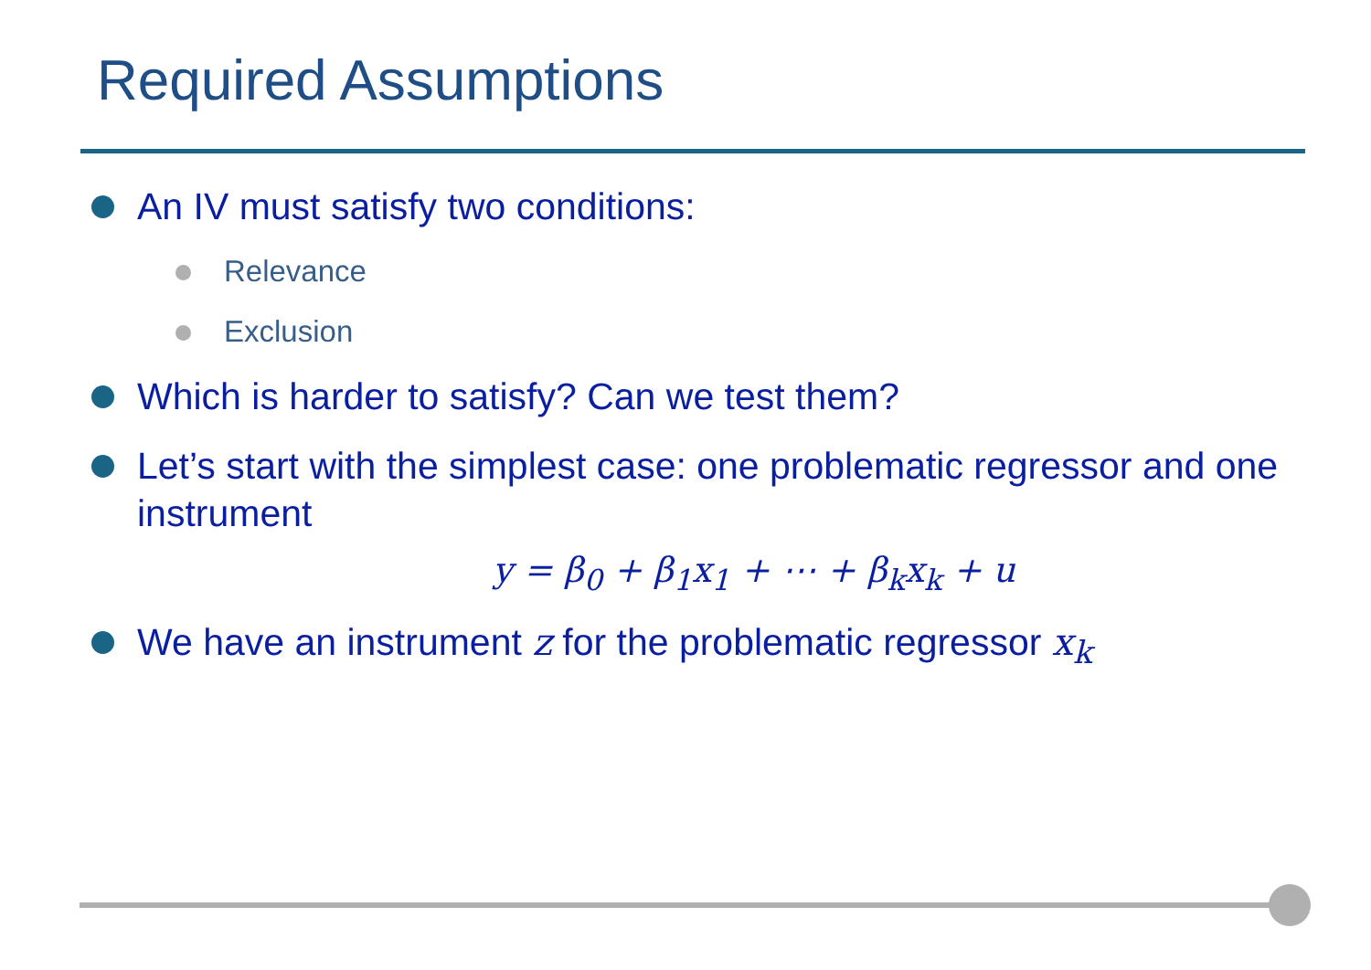Required Assumptions
An IV must satisfy two conditions:
Relevance
Exclusion
Which is harder to satisfy? Can we test them?
Let’s start with the simplest case: one problematic regressor and one instrument
y = β<sub>0</sub> + β<sub>1</sub>x<sub>1</sub> + ⋯ + β<sub>k</sub>x<sub>k</sub> + u
We have an instrument z for the problematic regressor x<sub>k</sub>